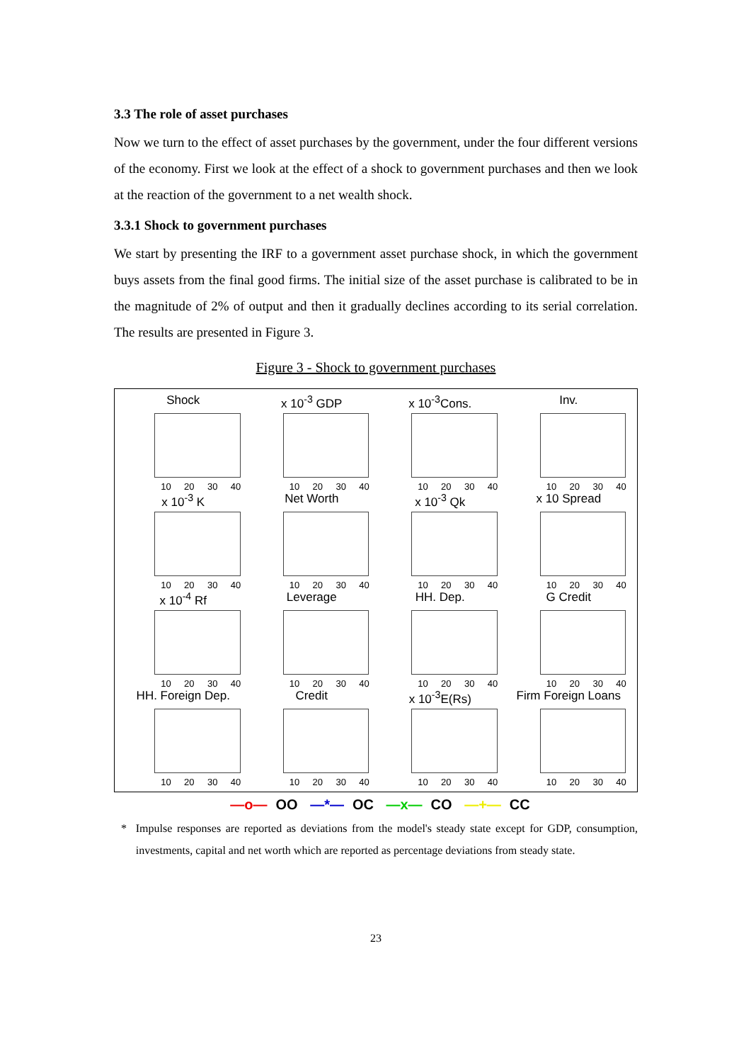3.3 The role of asset purchases
Now we turn to the effect of asset purchases by the government, under the four different versions of the economy. First we look at the effect of a shock to government purchases and then we look at the reaction of the government to a net wealth shock.
3.3.1 Shock to government purchases
We start by presenting the IRF to a government asset purchase shock, in which the government buys assets from the final good firms. The initial size of the asset purchase is calibrated to be in the magnitude of 2% of output and then it gradually declines according to its serial correlation. The results are presented in Figure 3.
Figure 3 - Shock to government purchases
Shock
10 20 30 40
x 10<sup>-3</sup> GDP
10 20 30 40
x 10<sup>-3</sup>Cons.
10 20 30 40
Inv.
10 20 30 40
x 10<sup>-3</sup> K
10 20 30 40
Net Worth
10 20 30 40
x 10<sup>-3</sup> Qk
10 20 30 40
x 10 Spread
10 20 30 40
x 10<sup>-4</sup> Rf
10 20 30 40
Leverage
10 20 30 40
HH. Dep.
10 20 30 40
G Credit
10 20 30 40
HH. Foreign Dep.
10 20 30 40
Credit
10 20 30 40
x 10<sup>-3</sup>E(Rs)
10 20 30 40
Firm Foreign Loans
10 20 30 40
—o— OO —*— OC —x— CO —+— CC
* Impulse responses are reported as deviations from the model's steady state except for GDP, consumption, investments, capital and net worth which are reported as percentage deviations from steady state.
23